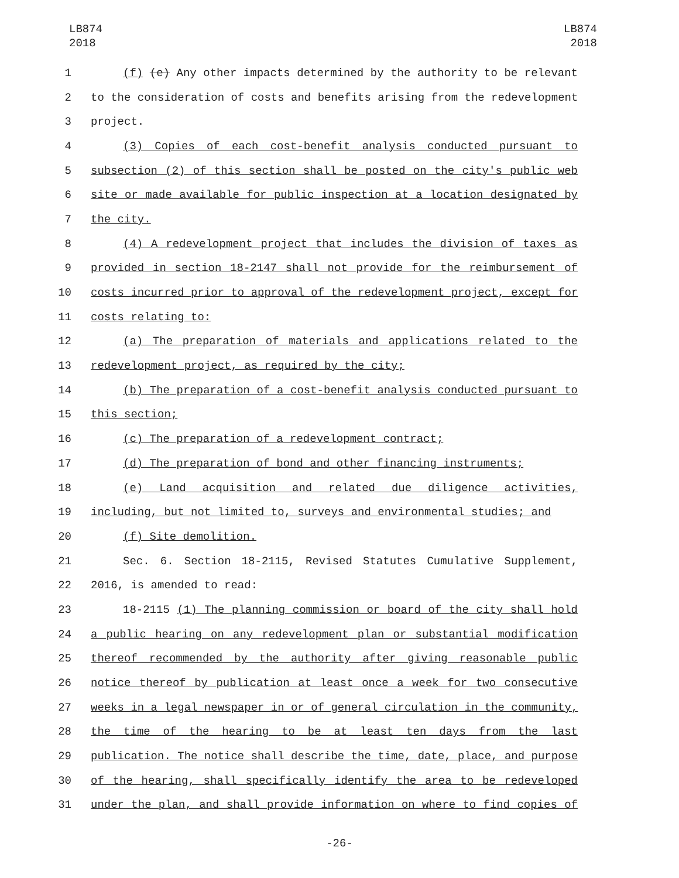LB874
2018
LB874
2018
1 (f) (e) Any other impacts determined by the authority to be relevant
2 to the consideration of costs and benefits arising from the redevelopment
3 project.
4 (3) Copies of each cost-benefit analysis conducted pursuant to
5 subsection (2) of this section shall be posted on the city's public web
6 site or made available for public inspection at a location designated by
7 the city.
8 (4) A redevelopment project that includes the division of taxes as
9 provided in section 18-2147 shall not provide for the reimbursement of
10 costs incurred prior to approval of the redevelopment project, except for
11 costs relating to:
12 (a) The preparation of materials and applications related to the
13 redevelopment project, as required by the city;
14 (b) The preparation of a cost-benefit analysis conducted pursuant to
15 this section;
16 (c) The preparation of a redevelopment contract;
17 (d) The preparation of bond and other financing instruments;
18 (e) Land acquisition and related due diligence activities,
19 including, but not limited to, surveys and environmental studies; and
20 (f) Site demolition.
21 Sec. 6. Section 18-2115, Revised Statutes Cumulative Supplement,
22 2016, is amended to read:
23 18-2115 (1) The planning commission or board of the city shall hold
24 a public hearing on any redevelopment plan or substantial modification
25 thereof recommended by the authority after giving reasonable public
26 notice thereof by publication at least once a week for two consecutive
27 weeks in a legal newspaper in or of general circulation in the community,
28 the time of the hearing to be at least ten days from the last
29 publication. The notice shall describe the time, date, place, and purpose
30 of the hearing, shall specifically identify the area to be redeveloped
31 under the plan, and shall provide information on where to find copies of
-26-